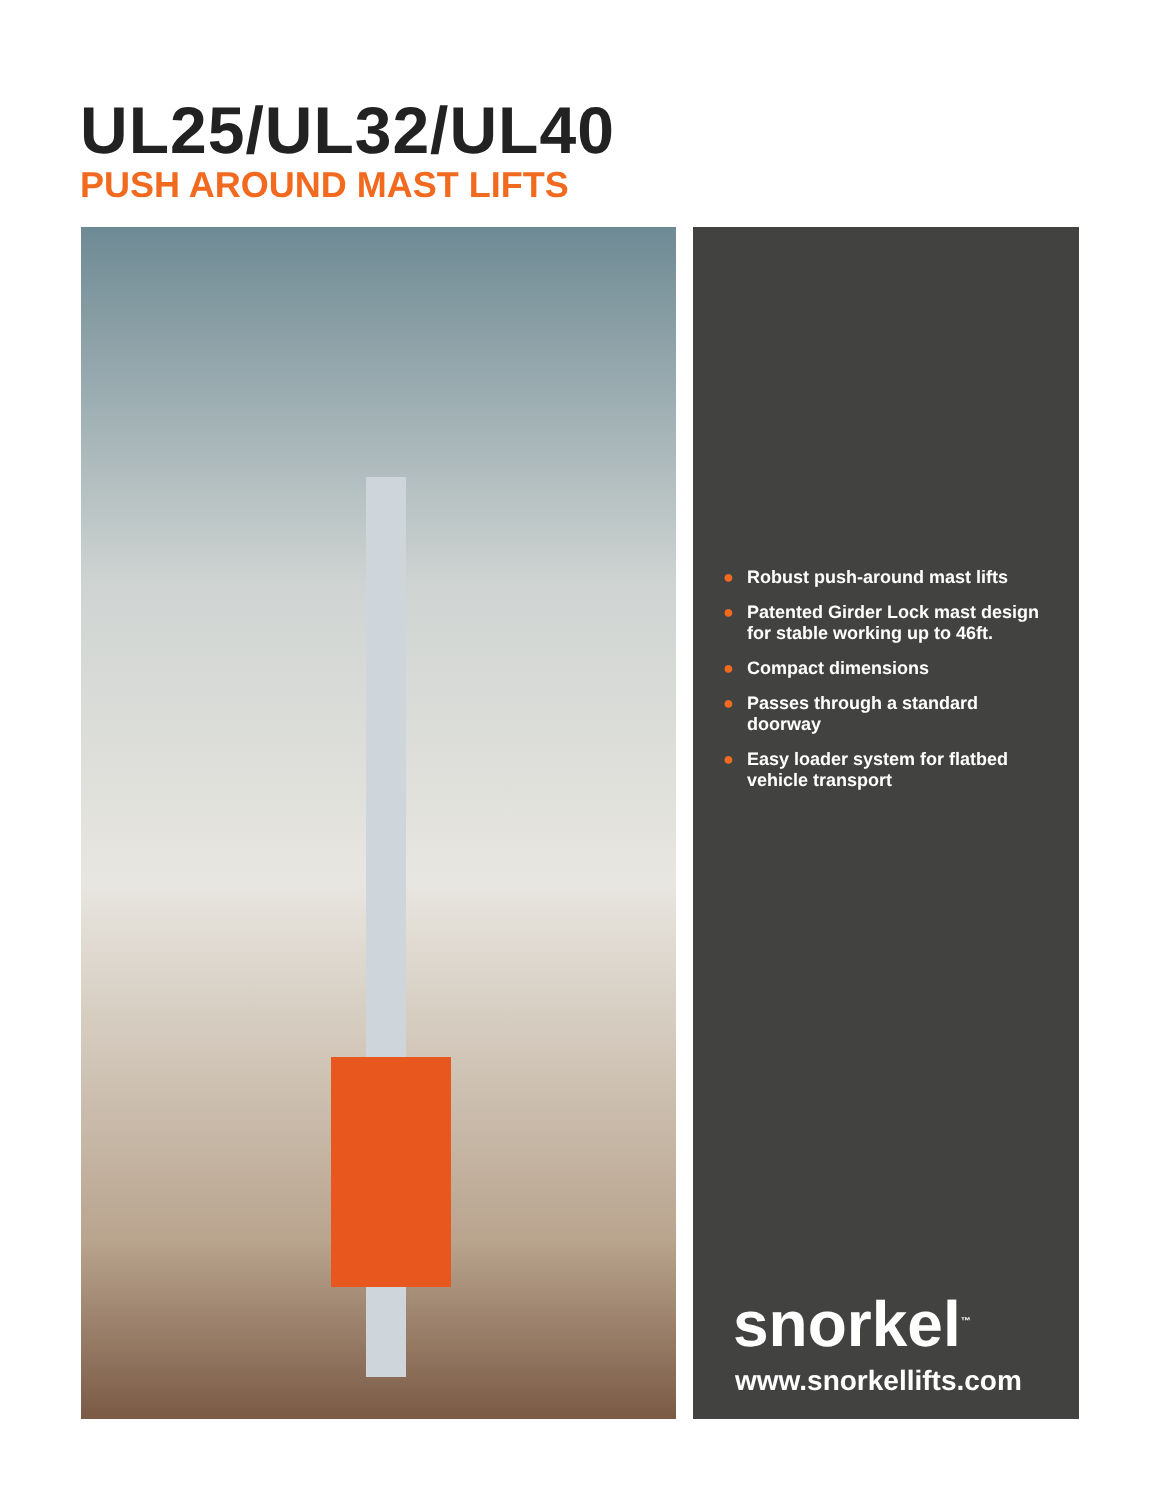UL25/UL32/UL40
PUSH AROUND MAST LIFTS
● Robust push-around mast lifts
● Patented Girder Lock mast design for stable working up to 46ft.
● Compact dimensions
● Passes through a standard doorway
● Easy loader system for flatbed vehicle transport
snorkel<sup>™</sup>
www.snorkellifts.com